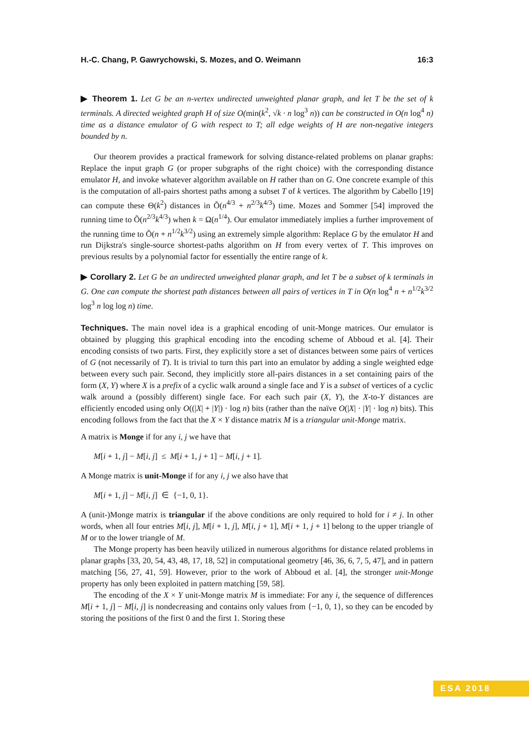H.-C. Chang, P. Gawrychowski, S. Mozes, and O. Weimann 16:3
▶ Theorem 1. Let G be an n-vertex undirected unweighted planar graph, and let T be the set of k terminals. A directed weighted graph H of size O(min(k<sup>2</sup>, √k · n log<sup>3</sup> n)) can be constructed in O(n log<sup>4</sup> n) time as a distance emulator of G with respect to T; all edge weights of H are non-negative integers bounded by n.
Our theorem provides a practical framework for solving distance-related problems on planar graphs: Replace the input graph G (or proper subgraphs of the right choice) with the corresponding distance emulator H, and invoke whatever algorithm available on H rather than on G. One concrete example of this is the computation of all-pairs shortest paths among a subset T of k vertices. The algorithm by Cabello [19] can compute these Θ(k<sup>2</sup>) distances in Õ(n<sup>4/3</sup> + n<sup>2/3</sup>k<sup>4/3</sup>) time. Mozes and Sommer [54] improved the running time to Õ(n<sup>2/3</sup>k<sup>4/3</sup>) when k = Ω(n<sup>1/4</sup>). Our emulator immediately implies a further improvement of the running time to Õ(n + n<sup>1/2</sup>k<sup>3/2</sup>) using an extremely simple algorithm: Replace G by the emulator H and run Dijkstra's single-source shortest-paths algorithm on H from every vertex of T. This improves on previous results by a polynomial factor for essentially the entire range of k.
▶ Corollary 2. Let G be an undirected unweighted planar graph, and let T be a subset of k terminals in G. One can compute the shortest path distances between all pairs of vertices in T in O(n log<sup>4</sup> n + n<sup>1/2</sup>k<sup>3/2</sup> log<sup>3</sup> n log log n) time.
Techniques. The main novel idea is a graphical encoding of unit-Monge matrices. Our emulator is obtained by plugging this graphical encoding into the encoding scheme of Abboud et al. [4]. Their encoding consists of two parts. First, they explicitly store a set of distances between some pairs of vertices of G (not necessarily of T). It is trivial to turn this part into an emulator by adding a single weighted edge between every such pair. Second, they implicitly store all-pairs distances in a set containing pairs of the form (X, Y) where X is a prefix of a cyclic walk around a single face and Y is a subset of vertices of a cyclic walk around a (possibly different) single face. For each such pair (X, Y), the X-to-Y distances are efficiently encoded using only O((|X| + |Y|) · log n) bits (rather than the naïve O(|X| · |Y| · log n) bits). This encoding follows from the fact that the X × Y distance matrix M is a triangular unit-Monge matrix.
A matrix is Monge if for any i, j we have that
M[i + 1, j] − M[i, j] ≤ M[i + 1, j + 1] − M[i, j + 1].
A Monge matrix is unit-Monge if for any i, j we also have that
M[i + 1, j] − M[i, j] ∈ {−1, 0, 1}.
A (unit-)Monge matrix is triangular if the above conditions are only required to hold for i ≠ j. In other words, when all four entries M[i, j], M[i + 1, j], M[i, j + 1], M[i + 1, j + 1] belong to the upper triangle of M or to the lower triangle of M.
The Monge property has been heavily utilized in numerous algorithms for distance related problems in planar graphs [33, 20, 54, 43, 48, 17, 18, 52] in computational geometry [46, 36, 6, 7, 5, 47], and in pattern matching [56, 27, 41, 59]. However, prior to the work of Abboud et al. [4], the stronger unit-Monge property has only been exploited in pattern matching [59, 58].
The encoding of the X × Y unit-Monge matrix M is immediate: For any i, the sequence of differences M[i + 1, j] − M[i, j] is nondecreasing and contains only values from {−1, 0, 1}, so they can be encoded by storing the positions of the first 0 and the first 1. Storing these
ESA 2018